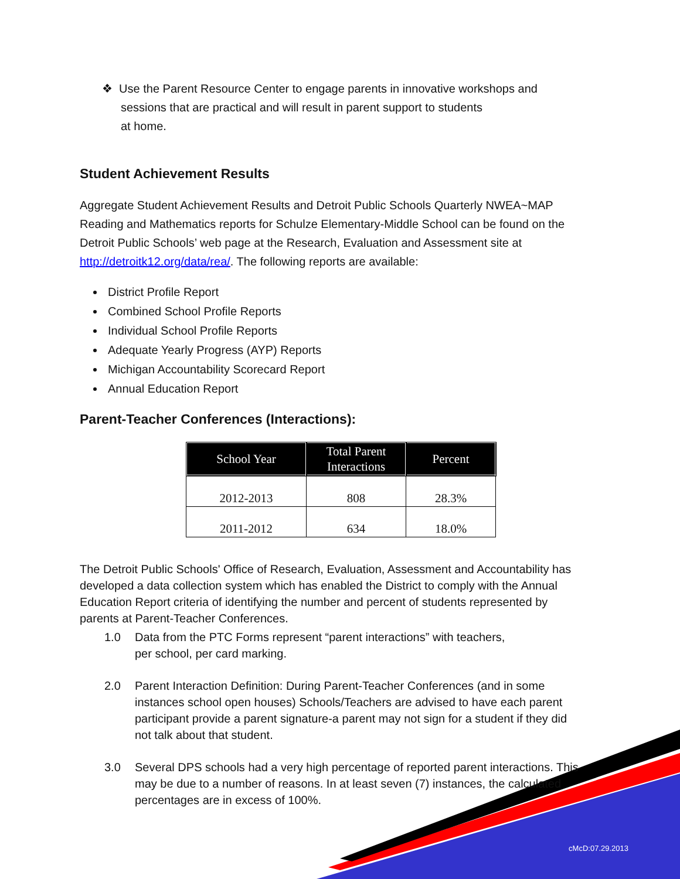❖ Use the Parent Resource Center to engage parents in innovative workshops and sessions that are practical and will result in parent support to students
at home.
Student Achievement Results
Aggregate Student Achievement Results and Detroit Public Schools Quarterly NWEA~MAP Reading and Mathematics reports for Schulze Elementary-Middle School can be found on the Detroit Public Schools’ web page at the Research, Evaluation and Assessment site at http://detroitk12.org/data/rea/. The following reports are available:
District Profile Report
Combined School Profile Reports
Individual School Profile Reports
Adequate Yearly Progress (AYP) Reports
Michigan Accountability Scorecard Report
Annual Education Report
Parent-Teacher Conferences (Interactions):
| School Year | Total Parent Interactions | Percent |
| --- | --- | --- |
| 2012-2013 | 808 | 28.3% |
| 2011-2012 | 634 | 18.0% |
The Detroit Public Schools' Office of Research, Evaluation, Assessment and Accountability has developed a data collection system which has enabled the District to comply with the Annual Education Report criteria of identifying the number and percent of students represented by parents at Parent-Teacher Conferences.
1.0 Data from the PTC Forms represent “parent interactions” with teachers,
per school, per card marking.
2.0 Parent Interaction Definition: During Parent-Teacher Conferences (and in some instances school open houses) Schools/Teachers are advised to have each parent participant provide a parent signature-a parent may not sign for a student if they did not talk about that student.
3.0 Several DPS schools had a very high percentage of reported parent interactions. This may be due to a number of reasons. In at least seven (7) instances, the calculated percentages are in excess of 100%.
cMcD:07.29.2013